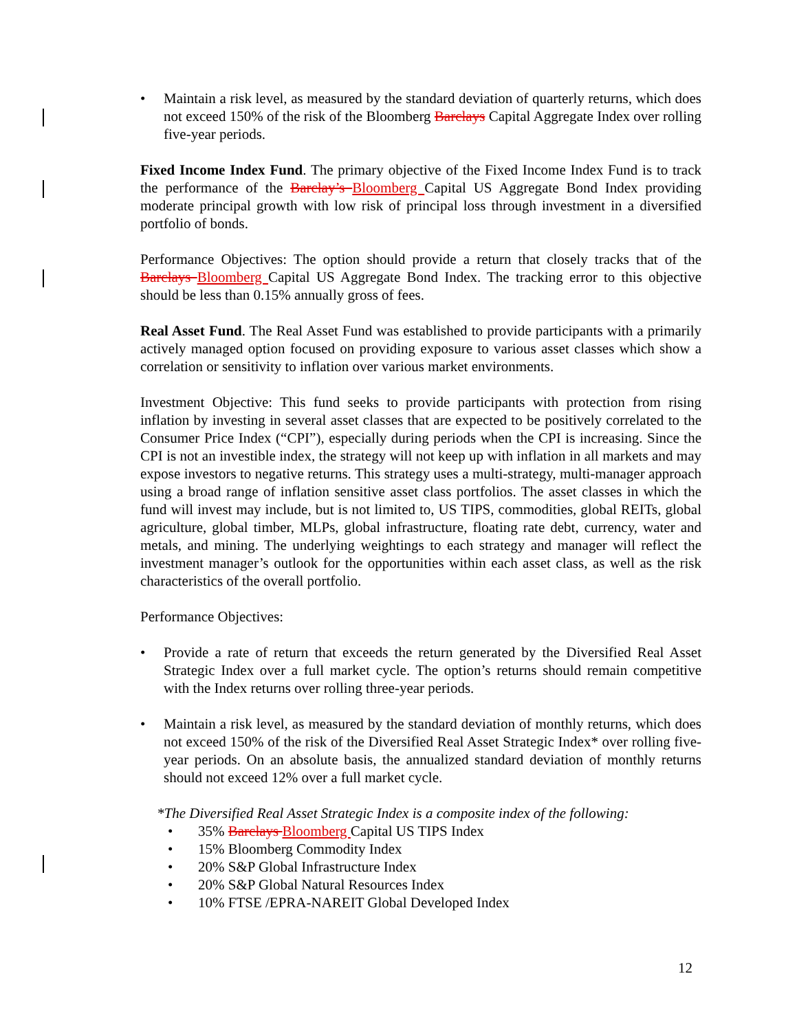• Maintain a risk level, as measured by the standard deviation of quarterly returns, which does not exceed 150% of the risk of the Bloomberg Barclays Capital Aggregate Index over rolling five-year periods.
Fixed Income Index Fund. The primary objective of the Fixed Income Index Fund is to track the performance of the Barclay’s Bloomberg Capital US Aggregate Bond Index providing moderate principal growth with low risk of principal loss through investment in a diversified portfolio of bonds.
Performance Objectives: The option should provide a return that closely tracks that of the Barclays Bloomberg Capital US Aggregate Bond Index. The tracking error to this objective should be less than 0.15% annually gross of fees.
Real Asset Fund. The Real Asset Fund was established to provide participants with a primarily actively managed option focused on providing exposure to various asset classes which show a correlation or sensitivity to inflation over various market environments.
Investment Objective: This fund seeks to provide participants with protection from rising inflation by investing in several asset classes that are expected to be positively correlated to the Consumer Price Index (“CPI”), especially during periods when the CPI is increasing. Since the CPI is not an investible index, the strategy will not keep up with inflation in all markets and may expose investors to negative returns. This strategy uses a multi-strategy, multi-manager approach using a broad range of inflation sensitive asset class portfolios. The asset classes in which the fund will invest may include, but is not limited to, US TIPS, commodities, global REITs, global agriculture, global timber, MLPs, global infrastructure, floating rate debt, currency, water and metals, and mining. The underlying weightings to each strategy and manager will reflect the investment manager’s outlook for the opportunities within each asset class, as well as the risk characteristics of the overall portfolio.
Performance Objectives:
• Provide a rate of return that exceeds the return generated by the Diversified Real Asset Strategic Index over a full market cycle. The option’s returns should remain competitive with the Index returns over rolling three-year periods.
• Maintain a risk level, as measured by the standard deviation of monthly returns, which does not exceed 150% of the risk of the Diversified Real Asset Strategic Index* over rolling five-year periods. On an absolute basis, the annualized standard deviation of monthly returns should not exceed 12% over a full market cycle.
*The Diversified Real Asset Strategic Index is a composite index of the following:
• 35% Barclays Bloomberg Capital US TIPS Index
• 15% Bloomberg Commodity Index
• 20% S&P Global Infrastructure Index
• 20% S&P Global Natural Resources Index
• 10% FTSE /EPRA-NAREIT Global Developed Index
12